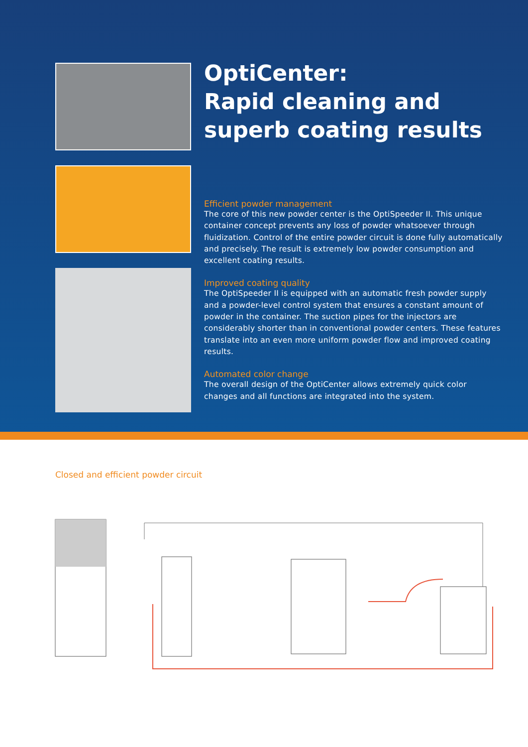OptiCenter:
Rapid cleaning and
superb coating results
Efficient powder management
The core of this new powder center is the OptiSpeeder II. This unique container concept prevents any loss of powder whatsoever through fluidization. Control of the entire powder circuit is done fully automati­cally and precisely. The result is extremely low powder consumption and excellent coating results.
Improved coating quality
The OptiSpeeder II is equipped with an automatic fresh powder supply and a powder-level control system that ensures a constant amount of powder in the container. The suction pipes for the injectors are considerably shorter than in conventional powder centers. These features translate into an even more uniform powder flow and improved coating results.
Automated color change
The overall design of the OptiCenter allows extremely quick color changes and all functions are integrated into the system.
Closed and efficient powder circuit